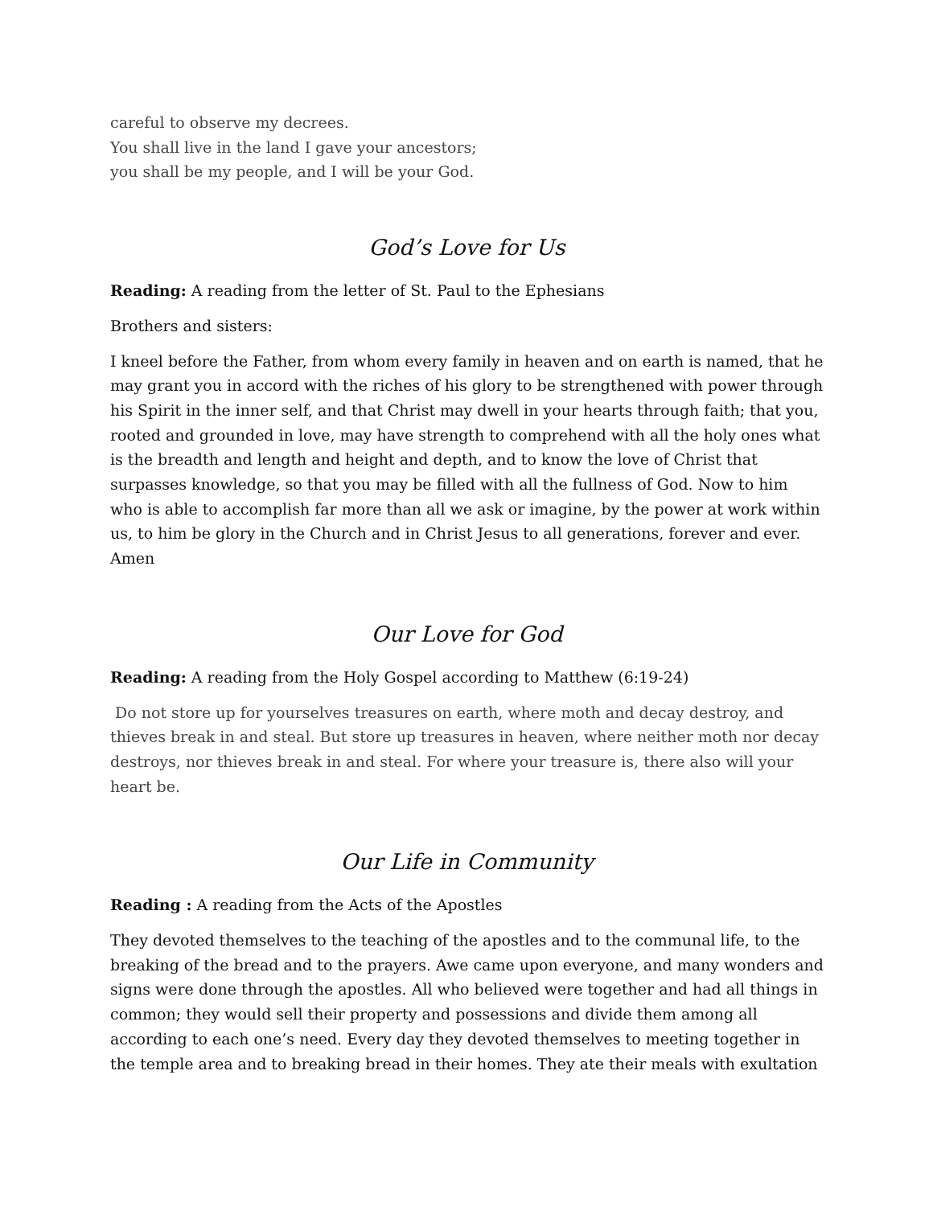careful to observe my decrees.
You shall live in the land I gave your ancestors;
you shall be my people, and I will be your God.
God’s Love for Us
Reading: A reading from the letter of St. Paul to the Ephesians
Brothers and sisters:
I kneel before the Father, from whom every family in heaven and on earth is named, that he may grant you in accord with the riches of his glory to be strengthened with power through his Spirit in the inner self, and that Christ may dwell in your hearts through faith; that you, rooted and grounded in love, may have strength to comprehend with all the holy ones what is the breadth and length and height and depth, and to know the love of Christ that surpasses knowledge, so that you may be filled with all the fullness of God. Now to him who is able to accomplish far more than all we ask or imagine, by the power at work within us, to him be glory in the Church and in Christ Jesus to all generations, forever and ever. Amen
Our Love for God
Reading: A reading from the Holy Gospel according to Matthew (6:19-24)
Do not store up for yourselves treasures on earth, where moth and decay destroy, and thieves break in and steal. But store up treasures in heaven, where neither moth nor decay destroys, nor thieves break in and steal. For where your treasure is, there also will your heart be.
Our Life in Community
Reading : A reading from the Acts of the Apostles
They devoted themselves to the teaching of the apostles and to the communal life, to the breaking of the bread and to the prayers. Awe came upon everyone, and many wonders and signs were done through the apostles. All who believed were together and had all things in common; they would sell their property and possessions and divide them among all according to each one’s need. Every day they devoted themselves to meeting together in the temple area and to breaking bread in their homes. They ate their meals with exultation